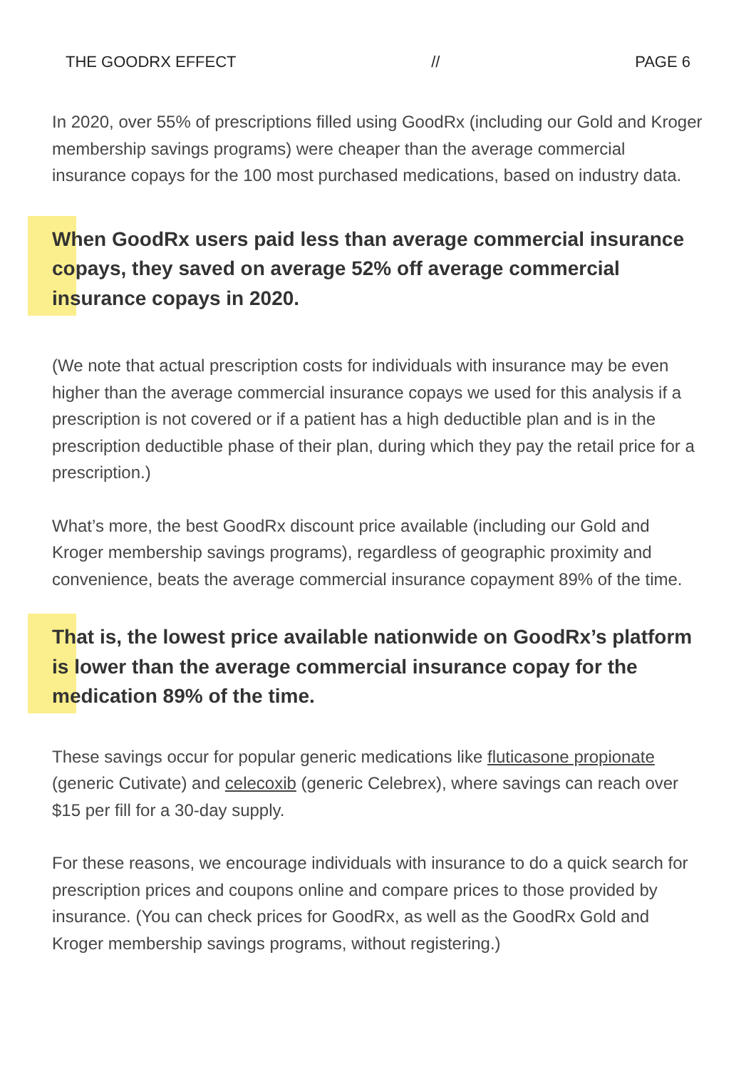THE GOODRX EFFECT // PAGE 6
In 2020, over 55% of prescriptions filled using GoodRx (including our Gold and Kroger membership savings programs) were cheaper than the average commercial insurance copays for the 100 most purchased medications, based on industry data.
When GoodRx users paid less than average commercial insurance copays, they saved on average 52% off average commercial insurance copays in 2020.
(We note that actual prescription costs for individuals with insurance may be even higher than the average commercial insurance copays we used for this analysis if a prescription is not covered or if a patient has a high deductible plan and is in the prescription deductible phase of their plan, during which they pay the retail price for a prescription.)
What’s more, the best GoodRx discount price available (including our Gold and Kroger membership savings programs), regardless of geographic proximity and convenience, beats the average commercial insurance copayment 89% of the time.
That is, the lowest price available nationwide on GoodRx’s platform is lower than the average commercial insurance copay for the medication 89% of the time.
These savings occur for popular generic medications like fluticasone propionate (generic Cutivate) and celecoxib (generic Celebrex), where savings can reach over $15 per fill for a 30-day supply.
For these reasons, we encourage individuals with insurance to do a quick search for prescription prices and coupons online and compare prices to those provided by insurance. (You can check prices for GoodRx, as well as the GoodRx Gold and Kroger membership savings programs, without registering.)